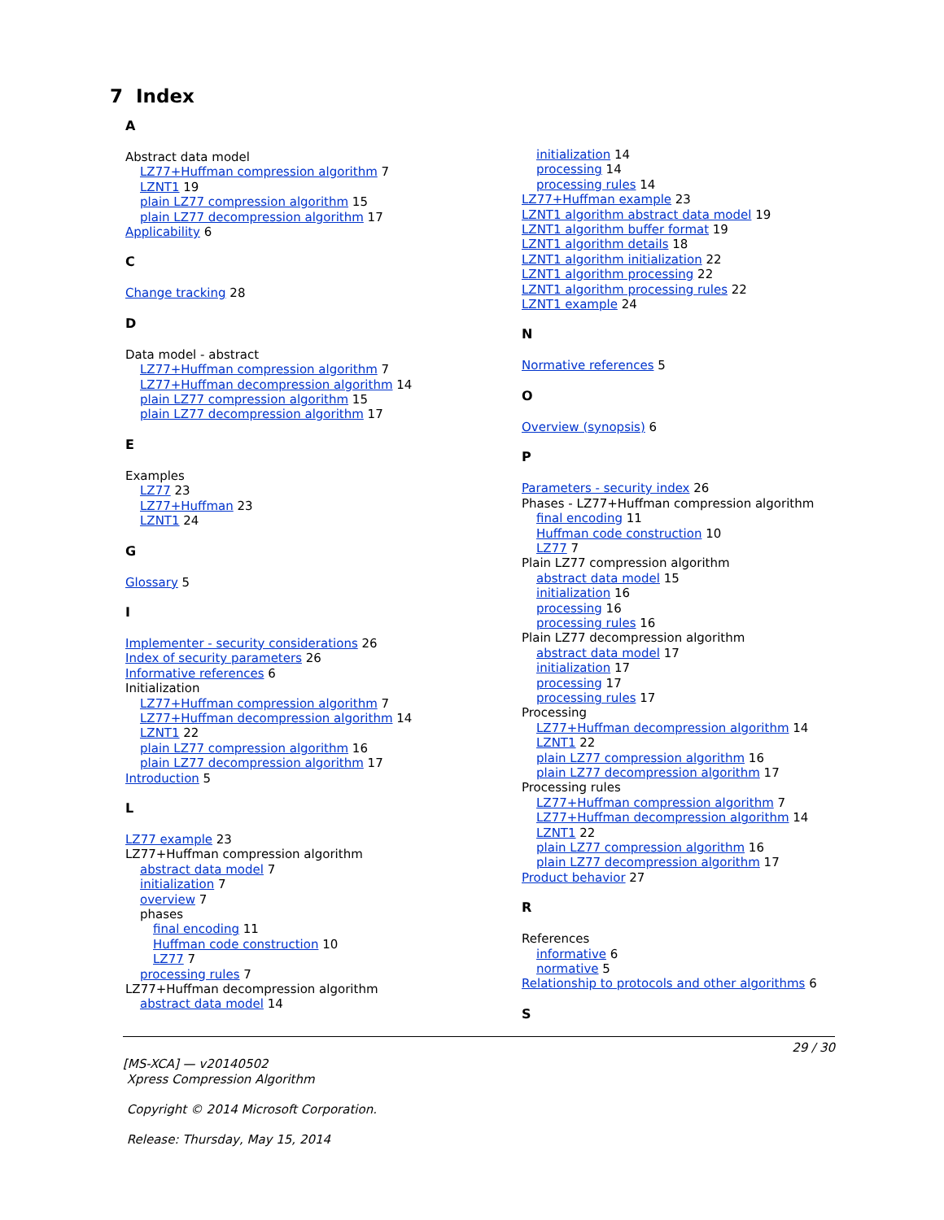7 Index
A
Abstract data model
LZ77+Huffman compression algorithm 7
LZNT1 19
plain LZ77 compression algorithm 15
plain LZ77 decompression algorithm 17
Applicability 6
C
Change tracking 28
D
Data model - abstract
LZ77+Huffman compression algorithm 7
LZ77+Huffman decompression algorithm 14
plain LZ77 compression algorithm 15
plain LZ77 decompression algorithm 17
E
Examples
LZ77 23
LZ77+Huffman 23
LZNT1 24
G
Glossary 5
I
Implementer - security considerations 26
Index of security parameters 26
Informative references 6
Initialization
LZ77+Huffman compression algorithm 7
LZ77+Huffman decompression algorithm 14
LZNT1 22
plain LZ77 compression algorithm 16
plain LZ77 decompression algorithm 17
Introduction 5
L
LZ77 example 23
LZ77+Huffman compression algorithm
abstract data model 7
initialization 7
overview 7
phases
final encoding 11
Huffman code construction 10
LZ77 7
processing rules 7
LZ77+Huffman decompression algorithm
abstract data model 14
initialization 14
processing 14
processing rules 14
LZ77+Huffman example 23
LZNT1 algorithm abstract data model 19
LZNT1 algorithm buffer format 19
LZNT1 algorithm details 18
LZNT1 algorithm initialization 22
LZNT1 algorithm processing 22
LZNT1 algorithm processing rules 22
LZNT1 example 24
N
Normative references 5
O
Overview (synopsis) 6
P
Parameters - security index 26
Phases - LZ77+Huffman compression algorithm
final encoding 11
Huffman code construction 10
LZ77 7
Plain LZ77 compression algorithm
abstract data model 15
initialization 16
processing 16
processing rules 16
Plain LZ77 decompression algorithm
abstract data model 17
initialization 17
processing 17
processing rules 17
Processing
LZ77+Huffman decompression algorithm 14
LZNT1 22
plain LZ77 compression algorithm 16
plain LZ77 decompression algorithm 17
Processing rules
LZ77+Huffman compression algorithm 7
LZ77+Huffman decompression algorithm 14
LZNT1 22
plain LZ77 compression algorithm 16
plain LZ77 decompression algorithm 17
Product behavior 27
R
References
informative 6
normative 5
Relationship to protocols and other algorithms 6
S
29 / 30
[MS-XCA] — v20140502
Xpress Compression Algorithm
Copyright © 2014 Microsoft Corporation.
Release: Thursday, May 15, 2014